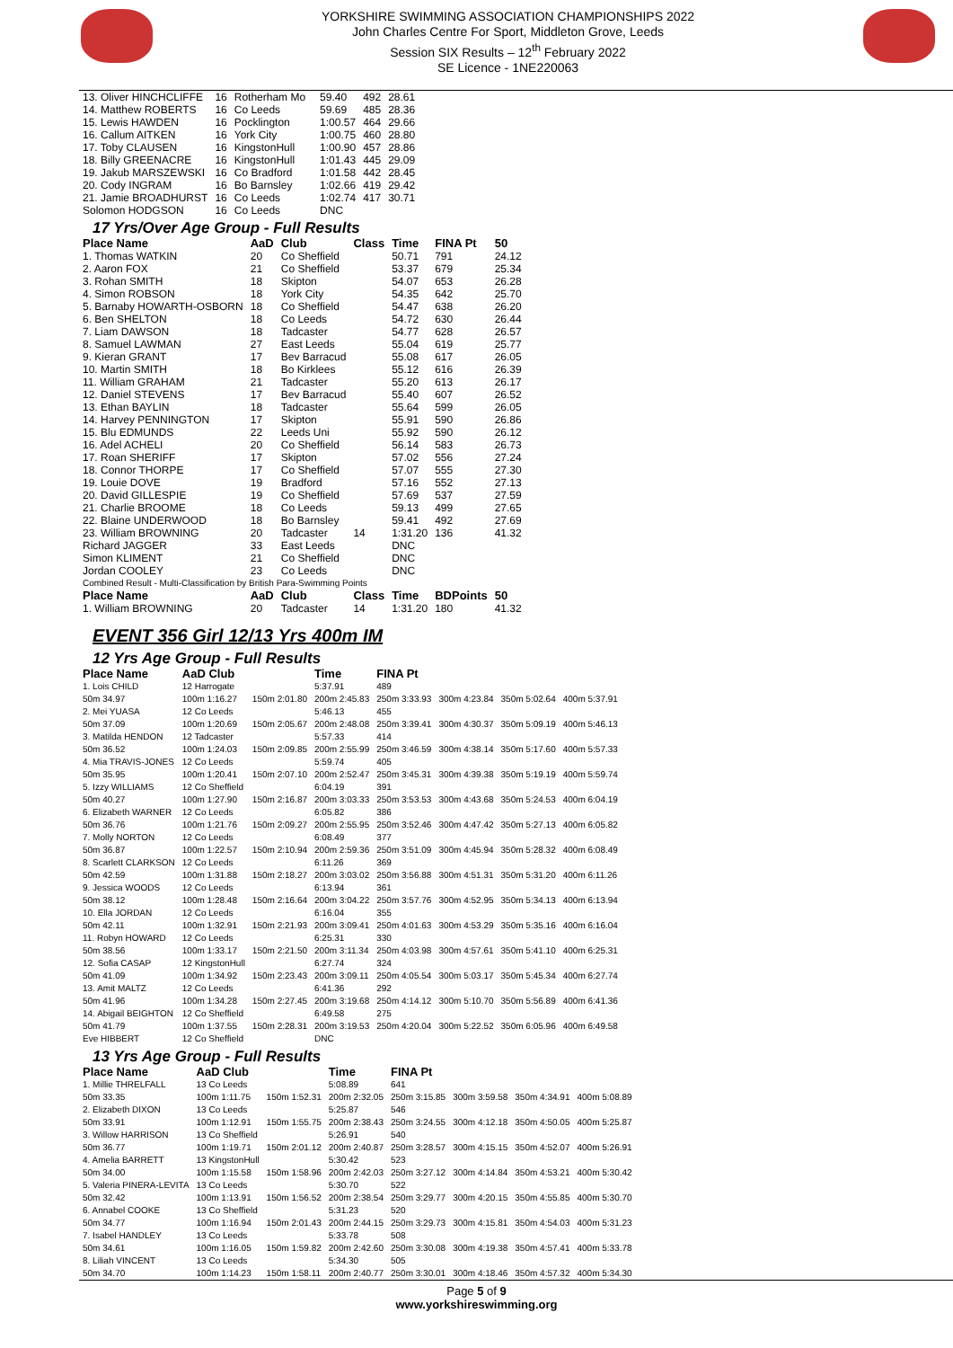YORKSHIRE SWIMMING ASSOCIATION CHAMPIONSHIPS 2022
John Charles Centre For Sport, Middleton Grove, Leeds
Session SIX Results – 12<sup>th</sup> February 2022
SE Licence - 1NE220063
| 13. Oliver HINCHCLIFFE | 16 | Rotherham Mo | | 59.40 | 492 | 28.61 |
| 14. Matthew ROBERTS | 16 | Co Leeds | | 59.69 | 485 | 28.36 |
| 15. Lewis HAWDEN | 16 | Pocklington | | 1:00.57 | 464 | 29.66 |
| 16. Callum AITKEN | 16 | York City | | 1:00.75 | 460 | 28.80 |
| 17. Toby CLAUSEN | 16 | KingstonHull | | 1:00.90 | 457 | 28.86 |
| 18. Billy GREENACRE | 16 | KingstonHull | | 1:01.43 | 445 | 29.09 |
| 19. Jakub MARSZEWSKI | 16 | Co Bradford | | 1:01.58 | 442 | 28.45 |
| 20. Cody INGRAM | 16 | Bo Barnsley | | 1:02.66 | 419 | 29.42 |
| 21. Jamie BROADHURST | 16 | Co Leeds | | 1:02.74 | 417 | 30.71 |
| Solomon HODGSON | 16 | Co Leeds | | DNC | | |
17 Yrs/Over Age Group - Full Results
| Place Name | AaD | Club | Class | Time | FINA Pt | 50 |
| --- | --- | --- | --- | --- | --- | --- |
| 1. Thomas WATKIN | 20 | Co Sheffield | | 50.71 | 791 | 24.12 |
| 2. Aaron FOX | 21 | Co Sheffield | | 53.37 | 679 | 25.34 |
| 3. Rohan SMITH | 18 | Skipton | | 54.07 | 653 | 26.28 |
| 4. Simon ROBSON | 18 | York City | | 54.35 | 642 | 25.70 |
| 5. Barnaby HOWARTH-OSBORN | 18 | Co Sheffield | | 54.47 | 638 | 26.20 |
| 6. Ben SHELTON | 18 | Co Leeds | | 54.72 | 630 | 26.44 |
| 7. Liam DAWSON | 18 | Tadcaster | | 54.77 | 628 | 26.57 |
| 8. Samuel LAWMAN | 27 | East Leeds | | 55.04 | 619 | 25.77 |
| 9. Kieran GRANT | 17 | Bev Barracud | | 55.08 | 617 | 26.05 |
| 10. Martin SMITH | 18 | Bo Kirklees | | 55.12 | 616 | 26.39 |
| 11. William GRAHAM | 21 | Tadcaster | | 55.20 | 613 | 26.17 |
| 12. Daniel STEVENS | 17 | Bev Barracud | | 55.40 | 607 | 26.52 |
| 13. Ethan BAYLIN | 18 | Tadcaster | | 55.64 | 599 | 26.05 |
| 14. Harvey PENNINGTON | 17 | Skipton | | 55.91 | 590 | 26.86 |
| 15. Blu EDMUNDS | 22 | Leeds Uni | | 55.92 | 590 | 26.12 |
| 16. Adel ACHELI | 20 | Co Sheffield | | 56.14 | 583 | 26.73 |
| 17. Roan SHERIFF | 17 | Skipton | | 57.02 | 556 | 27.24 |
| 18. Connor THORPE | 17 | Co Sheffield | | 57.07 | 555 | 27.30 |
| 19. Louie DOVE | 19 | Bradford | | 57.16 | 552 | 27.13 |
| 20. David GILLESPIE | 19 | Co Sheffield | | 57.69 | 537 | 27.59 |
| 21. Charlie BROOME | 18 | Co Leeds | | 59.13 | 499 | 27.65 |
| 22. Blaine UNDERWOOD | 18 | Bo Barnsley | | 59.41 | 492 | 27.69 |
| 23. William BROWNING | 20 | Tadcaster | 14 | 1:31.20 | 136 | 41.32 |
| Richard JAGGER | 33 | East Leeds | | DNC | | |
| Simon KLIMENT | 21 | Co Sheffield | | DNC | | |
| Jordan COOLEY | 23 | Co Leeds | | DNC | | |
| Combined Result - Multi-Classification by British Para-Swimming Points | | | | | | |
| Place Name | AaD | Club | Class | Time | BDPoints | 50 |
| 1. William BROWNING | 20 | Tadcaster | 14 | 1:31.20 | 180 | 41.32 |
EVENT 356 Girl 12/13 Yrs 400m IM
12 Yrs Age Group - Full Results
| Place Name | AaD Club | | Time | FINA Pt | | | |
| --- | --- | --- | --- | --- | --- | --- | --- |
| 1. Lois CHILD | 12 Harrogate | | 5:37.91 | 489 | | | |
| 50m 34.97 | 100m 1:16.27 | 150m 2:01.80 | 200m 2:45.83 | 250m 3:33.93 | 300m 4:23.84 | 350m 5:02.64 | 400m 5:37.91 |
| 2. Mei YUASA | 12 Co Leeds | | 5:46.13 | 455 | | | |
| 50m 37.09 | 100m 1:20.69 | 150m 2:05.67 | 200m 2:48.08 | 250m 3:39.41 | 300m 4:30.37 | 350m 5:09.19 | 400m 5:46.13 |
| 3. Matilda HENDON | 12 Tadcaster | | 5:57.33 | 414 | | | |
| 50m 36.52 | 100m 1:24.03 | 150m 2:09.85 | 200m 2:55.99 | 250m 3:46.59 | 300m 4:38.14 | 350m 5:17.60 | 400m 5:57.33 |
| 4. Mia TRAVIS-JONES | 12 Co Leeds | | 5:59.74 | 405 | | | |
| 50m 35.95 | 100m 1:20.41 | 150m 2:07.10 | 200m 2:52.47 | 250m 3:45.31 | 300m 4:39.38 | 350m 5:19.19 | 400m 5:59.74 |
| 5. Izzy WILLIAMS | 12 Co Sheffield | | 6:04.19 | 391 | | | |
| 50m 40.27 | 100m 1:27.90 | 150m 2:16.87 | 200m 3:03.33 | 250m 3:53.53 | 300m 4:43.68 | 350m 5:24.53 | 400m 6:04.19 |
| 6. Elizabeth WARNER | 12 Co Leeds | | 6:05.82 | 386 | | | |
| 50m 36.76 | 100m 1:21.76 | 150m 2:09.27 | 200m 2:55.95 | 250m 3:52.46 | 300m 4:47.42 | 350m 5:27.13 | 400m 6:05.82 |
| 7. Molly NORTON | 12 Co Leeds | | 6:08.49 | 377 | | | |
| 50m 36.87 | 100m 1:22.57 | 150m 2:10.94 | 200m 2:59.36 | 250m 3:51.09 | 300m 4:45.94 | 350m 5:28.32 | 400m 6:08.49 |
| 8. Scarlett CLARKSON | 12 Co Leeds | | 6:11.26 | 369 | | | |
| 50m 42.59 | 100m 1:31.88 | 150m 2:18.27 | 200m 3:03.02 | 250m 3:56.88 | 300m 4:51.31 | 350m 5:31.20 | 400m 6:11.26 |
| 9. Jessica WOODS | 12 Co Leeds | | 6:13.94 | 361 | | | |
| 50m 38.12 | 100m 1:28.48 | 150m 2:16.64 | 200m 3:04.22 | 250m 3:57.76 | 300m 4:52.95 | 350m 5:34.13 | 400m 6:13.94 |
| 10. Ella JORDAN | 12 Co Leeds | | 6:16.04 | 355 | | | |
| 50m 42.11 | 100m 1:32.91 | 150m 2:21.93 | 200m 3:09.41 | 250m 4:01.63 | 300m 4:53.29 | 350m 5:35.16 | 400m 6:16.04 |
| 11. Robyn HOWARD | 12 Co Leeds | | 6:25.31 | 330 | | | |
| 50m 38.56 | 100m 1:33.17 | 150m 2:21.50 | 200m 3:11.34 | 250m 4:03.98 | 300m 4:57.61 | 350m 5:41.10 | 400m 6:25.31 |
| 12. Sofia CASAP | 12 KingstonHull | | 6:27.74 | 324 | | | |
| 50m 41.09 | 100m 1:34.92 | 150m 2:23.43 | 200m 3:09.11 | 250m 4:05.54 | 300m 5:03.17 | 350m 5:45.34 | 400m 6:27.74 |
| 13. Amit MALTZ | 12 Co Leeds | | 6:41.36 | 292 | | | |
| 50m 41.96 | 100m 1:34.28 | 150m 2:27.45 | 200m 3:19.68 | 250m 4:14.12 | 300m 5:10.70 | 350m 5:56.89 | 400m 6:41.36 |
| 14. Abigail BEIGHTON | 12 Co Sheffield | | 6:49.58 | 275 | | | |
| 50m 41.79 | 100m 1:37.55 | 150m 2:28.31 | 200m 3:19.53 | 250m 4:20.04 | 300m 5:22.52 | 350m 6:05.96 | 400m 6:49.58 |
| Eve HIBBERT | 12 Co Sheffield | | DNC | | | | |
13 Yrs Age Group - Full Results
| Place Name | AaD Club | | Time | FINA Pt | | | |
| --- | --- | --- | --- | --- | --- | --- | --- |
| 1. Millie THRELFALL | 13 Co Leeds | | 5:08.89 | 641 | | | |
| 50m 33.35 | 100m 1:11.75 | 150m 1:52.31 | 200m 2:32.05 | 250m 3:15.85 | 300m 3:59.58 | 350m 4:34.91 | 400m 5:08.89 |
| 2. Elizabeth DIXON | 13 Co Leeds | | 5:25.87 | 546 | | | |
| 50m 33.91 | 100m 1:12.91 | 150m 1:55.75 | 200m 2:38.43 | 250m 3:24.55 | 300m 4:12.18 | 350m 4:50.05 | 400m 5:25.87 |
| 3. Willow HARRISON | 13 Co Sheffield | | 5:26.91 | 540 | | | |
| 50m 36.77 | 100m 1:19.71 | 150m 2:01.12 | 200m 2:40.87 | 250m 3:28.57 | 300m 4:15.15 | 350m 4:52.07 | 400m 5:26.91 |
| 4. Amelia BARRETT | 13 KingstonHull | | 5:30.42 | 523 | | | |
| 50m 34.00 | 100m 1:15.58 | 150m 1:58.96 | 200m 2:42.03 | 250m 3:27.12 | 300m 4:14.84 | 350m 4:53.21 | 400m 5:30.42 |
| 5. Valeria PINERA-LEVITA | 13 Co Leeds | | 5:30.70 | 522 | | | |
| 50m 32.42 | 100m 1:13.91 | 150m 1:56.52 | 200m 2:38.54 | 250m 3:29.77 | 300m 4:20.15 | 350m 4:55.85 | 400m 5:30.70 |
| 6. Annabel COOKE | 13 Co Sheffield | | 5:31.23 | 520 | | | |
| 50m 34.77 | 100m 1:16.94 | 150m 2:01.43 | 200m 2:44.15 | 250m 3:29.73 | 300m 4:15.81 | 350m 4:54.03 | 400m 5:31.23 |
| 7. Isabel HANDLEY | 13 Co Leeds | | 5:33.78 | 508 | | | |
| 50m 34.61 | 100m 1:16.05 | 150m 1:59.82 | 200m 2:42.60 | 250m 3:30.08 | 300m 4:19.38 | 350m 4:57.41 | 400m 5:33.78 |
| 8. Liliah VINCENT | 13 Co Leeds | | 5:34.30 | 505 | | | |
| 50m 34.70 | 100m 1:14.23 | 150m 1:58.11 | 200m 2:40.77 | 250m 3:30.01 | 300m 4:18.46 | 350m 4:57.32 | 400m 5:34.30 |
Page 5 of 9
www.yorkshireswimming.org